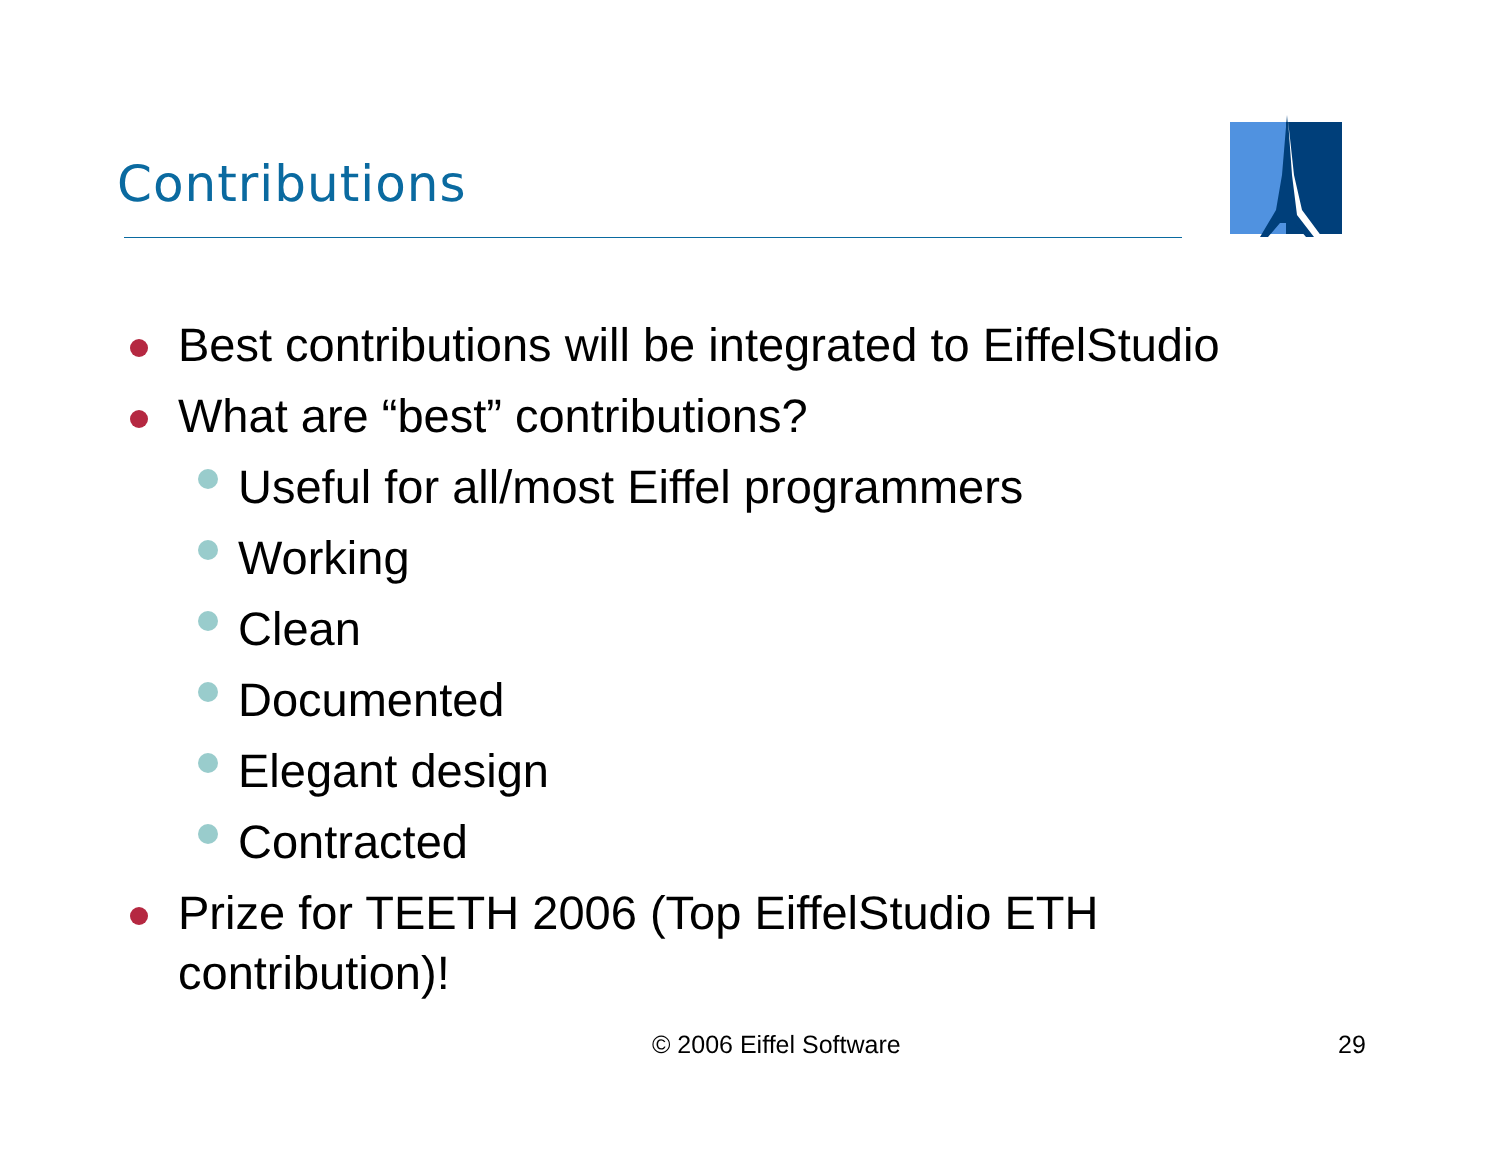Contributions
Best contributions will be integrated to EiffelStudio
What are “best” contributions?
Useful for all/most Eiffel programmers
Working
Clean
Documented
Elegant design
Contracted
Prize for TEETH 2006 (Top EiffelStudio ETH contribution)!
© 2006 Eiffel Software 29